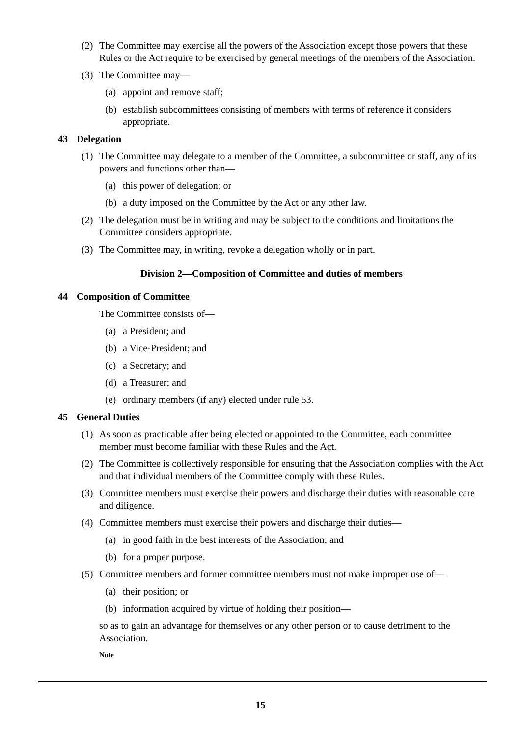(2) The Committee may exercise all the powers of the Association except those powers that these Rules or the Act require to be exercised by general meetings of the members of the Association.
(3) The Committee may—
(a) appoint and remove staff;
(b) establish subcommittees consisting of members with terms of reference it considers appropriate.
43 Delegation
(1) The Committee may delegate to a member of the Committee, a subcommittee or staff, any of its powers and functions other than—
(a) this power of delegation; or
(b) a duty imposed on the Committee by the Act or any other law.
(2) The delegation must be in writing and may be subject to the conditions and limitations the Committee considers appropriate.
(3) The Committee may, in writing, revoke a delegation wholly or in part.
Division 2—Composition of Committee and duties of members
44 Composition of Committee
The Committee consists of—
(a) a President; and
(b) a Vice-President; and
(c) a Secretary; and
(d) a Treasurer; and
(e) ordinary members (if any) elected under rule 53.
45 General Duties
(1) As soon as practicable after being elected or appointed to the Committee, each committee member must become familiar with these Rules and the Act.
(2) The Committee is collectively responsible for ensuring that the Association complies with the Act and that individual members of the Committee comply with these Rules.
(3) Committee members must exercise their powers and discharge their duties with reasonable care and diligence.
(4) Committee members must exercise their powers and discharge their duties—
(a) in good faith in the best interests of the Association; and
(b) for a proper purpose.
(5) Committee members and former committee members must not make improper use of—
(a) their position; or
(b) information acquired by virtue of holding their position—
so as to gain an advantage for themselves or any other person or to cause detriment to the Association.
Note
15